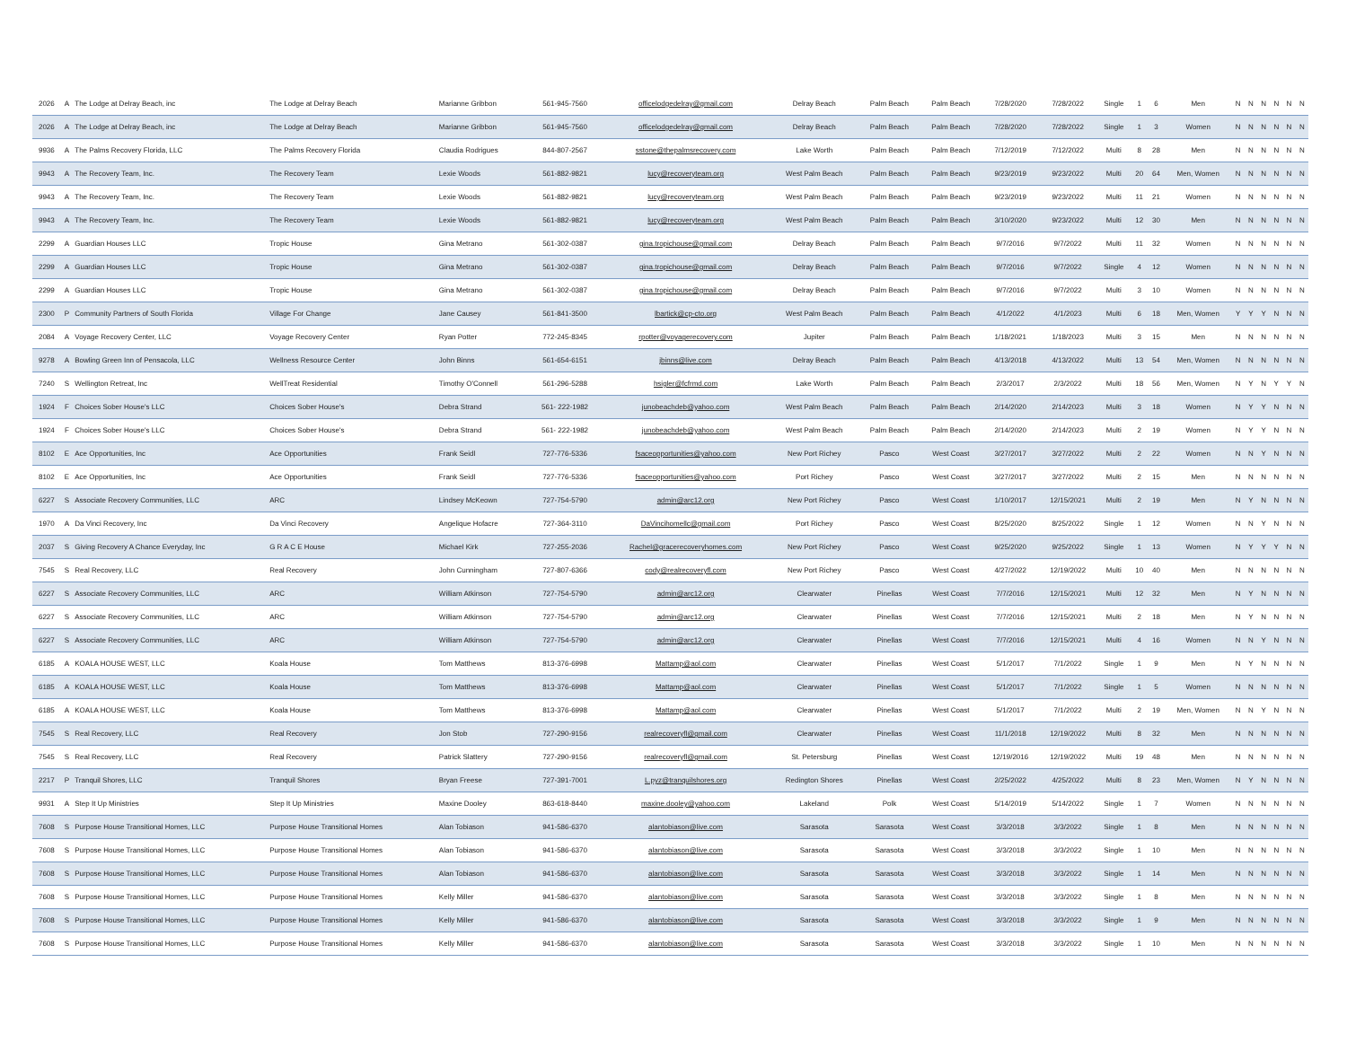| 2026 | A | The Lodge at Delray Beach, inc | The Lodge at Delray Beach | Marianne Gribbon | 561-945-7560 | officelodgedelray@gmail.com | Delray Beach | Palm Beach | Palm Beach | 7/28/2020 | 7/28/2022 | Single | 1 | 6 | Men | N | N | N | N | N | N |
| 2026 | A | The Lodge at Delray Beach, inc | The Lodge at Delray Beach | Marianne Gribbon | 561-945-7560 | officelodgedelray@gmail.com | Delray Beach | Palm Beach | Palm Beach | 7/28/2020 | 7/28/2022 | Single | 1 | 3 | Women | N | N | N | N | N | N |
| 9936 | A | The Palms Recovery Florida, LLC | The Palms Recovery Florida | Claudia Rodrigues | 844-807-2567 | sstone@thepalmsrecovery.com | Lake Worth | Palm Beach | Palm Beach | 7/12/2019 | 7/12/2022 | Multi | 8 | 28 | Men | N | N | N | N | N | N |
| 9943 | A | The Recovery Team, Inc. | The Recovery Team | Lexie Woods | 561-882-9821 | lucy@recoveryteam.org | West Palm Beach | Palm Beach | Palm Beach | 9/23/2019 | 9/23/2022 | Multi | 20 | 64 | Men, Women | N | N | N | N | N | N |
| 9943 | A | The Recovery Team, Inc. | The Recovery Team | Lexie Woods | 561-882-9821 | lucy@recoveryteam.org | West Palm Beach | Palm Beach | Palm Beach | 9/23/2019 | 9/23/2022 | Multi | 11 | 21 | Women | N | N | N | N | N | N |
| 9943 | A | The Recovery Team, Inc. | The Recovery Team | Lexie Woods | 561-882-9821 | lucy@recoveryteam.org | West Palm Beach | Palm Beach | Palm Beach | 3/10/2020 | 9/23/2022 | Multi | 12 | 30 | Men | N | N | N | N | N | N |
| 2299 | A | Guardian Houses LLC | Tropic House | Gina Metrano | 561-302-0387 | gina.tropichouse@gmail.com | Delray Beach | Palm Beach | Palm Beach | 9/7/2016 | 9/7/2022 | Multi | 11 | 32 | Women | N | N | N | N | N | N |
| 2299 | A | Guardian Houses LLC | Tropic House | Gina Metrano | 561-302-0387 | gina.tropichouse@gmail.com | Delray Beach | Palm Beach | Palm Beach | 9/7/2016 | 9/7/2022 | Single | 4 | 12 | Women | N | N | N | N | N | N |
| 2299 | A | Guardian Houses LLC | Tropic House | Gina Metrano | 561-302-0387 | gina.tropichouse@gmail.com | Delray Beach | Palm Beach | Palm Beach | 9/7/2016 | 9/7/2022 | Multi | 3 | 10 | Women | N | N | N | N | N | N |
| 2300 | P | Community Partners of South Florida | Village For Change | Jane Causey | 561-841-3500 | lbartick@cp-cto.org | West Palm Beach | Palm Beach | Palm Beach | 4/1/2022 | 4/1/2023 | Multi | 6 | 18 | Men, Women | Y | Y | Y | N | N | N |
| 2084 | A | Voyage Recovery Center, LLC | Voyage Recovery Center | Ryan Potter | 772-245-8345 | rpotter@voyagerecovery.com | Jupiter | Palm Beach | Palm Beach | 1/18/2021 | 1/18/2023 | Multi | 3 | 15 | Men | N | N | N | N | N | N |
| 9278 | A | Bowling Green Inn of Pensacola, LLC | Wellness Resource Center | John Binns | 561-654-6151 | jbinns@live.com | Delray Beach | Palm Beach | Palm Beach | 4/13/2018 | 4/13/2022 | Multi | 13 | 54 | Men, Women | N | N | N | N | N | N |
| 7240 | S | Wellington Retreat, Inc | WellTreat Residential | Timothy O'Connell | 561-296-5288 | hsigler@fcfrmd.com | Lake Worth | Palm Beach | Palm Beach | 2/3/2017 | 2/3/2022 | Multi | 18 | 56 | Men, Women | N | Y | N | Y | Y | N |
| 1924 | F | Choices Sober House's LLC | Choices Sober House's | Debra Strand | 561- 222-1982 | junobeachdeb@yahoo.com | West Palm Beach | Palm Beach | Palm Beach | 2/14/2020 | 2/14/2023 | Multi | 3 | 18 | Women | N | Y | Y | N | N | N |
| 1924 | F | Choices Sober House's LLC | Choices Sober House's | Debra Strand | 561- 222-1982 | junobeachdeb@yahoo.com | West Palm Beach | Palm Beach | Palm Beach | 2/14/2020 | 2/14/2023 | Multi | 2 | 19 | Women | N | Y | Y | N | N | N |
| 8102 | E | Ace Opportunities, Inc | Ace Opportunities | Frank Seidl | 727-776-5336 | fsaceopportunities@yahoo.com | New Port Richey | Pasco | West Coast | 3/27/2017 | 3/27/2022 | Multi | 2 | 22 | Women | N | N | Y | N | N | N |
| 8102 | E | Ace Opportunities, Inc | Ace Opportunities | Frank Seidl | 727-776-5336 | fsaceopportunities@yahoo.com | Port Richey | Pasco | West Coast | 3/27/2017 | 3/27/2022 | Multi | 2 | 15 | Men | N | N | N | N | N | N |
| 6227 | S | Associate Recovery Communities, LLC | ARC | Lindsey McKeown | 727-754-5790 | admin@arc12.org | New Port Richey | Pasco | West Coast | 1/10/2017 | 12/15/2021 | Multi | 2 | 19 | Men | N | Y | N | N | N | N |
| 1970 | A | Da Vinci Recovery, Inc | Da Vinci Recovery | Angelique Hofacre | 727-364-3110 | DaVincihomellc@gmail.com | Port Richey | Pasco | West Coast | 8/25/2020 | 8/25/2022 | Single | 1 | 12 | Women | N | N | Y | N | N | N |
| 2037 | S | Giving Recovery A Chance Everyday, Inc | G R A C E House | Michael Kirk | 727-255-2036 | Rachel@gracerecoveryhomes.com | New Port Richey | Pasco | West Coast | 9/25/2020 | 9/25/2022 | Single | 1 | 13 | Women | N | Y | Y | Y | N | N |
| 7545 | S | Real Recovery, LLC | Real Recovery | John Cunningham | 727-807-6366 | cody@realrecoveryfl.com | New Port Richey | Pasco | West Coast | 4/27/2022 | 12/19/2022 | Multi | 10 | 40 | Men | N | N | N | N | N | N |
| 6227 | S | Associate Recovery Communities, LLC | ARC | William Atkinson | 727-754-5790 | admin@arc12.org | Clearwater | Pinellas | West Coast | 7/7/2016 | 12/15/2021 | Multi | 12 | 32 | Men | N | Y | N | N | N | N |
| 6227 | S | Associate Recovery Communities, LLC | ARC | William Atkinson | 727-754-5790 | admin@arc12.org | Clearwater | Pinellas | West Coast | 7/7/2016 | 12/15/2021 | Multi | 2 | 18 | Men | N | Y | N | N | N | N |
| 6227 | S | Associate Recovery Communities, LLC | ARC | William Atkinson | 727-754-5790 | admin@arc12.org | Clearwater | Pinellas | West Coast | 7/7/2016 | 12/15/2021 | Multi | 4 | 16 | Women | N | N | Y | N | N | N |
| 6185 | A | KOALA HOUSE WEST, LLC | Koala House | Tom Matthews | 813-376-6998 | Mattamp@aol.com | Clearwater | Pinellas | West Coast | 5/1/2017 | 7/1/2022 | Single | 1 | 9 | Men | N | Y | N | N | N | N |
| 6185 | A | KOALA HOUSE WEST, LLC | Koala House | Tom Matthews | 813-376-6998 | Mattamp@aol.com | Clearwater | Pinellas | West Coast | 5/1/2017 | 7/1/2022 | Single | 1 | 5 | Women | N | N | N | N | N | N |
| 6185 | A | KOALA HOUSE WEST, LLC | Koala House | Tom Matthews | 813-376-6998 | Mattamp@aol.com | Clearwater | Pinellas | West Coast | 5/1/2017 | 7/1/2022 | Multi | 2 | 19 | Men, Women | N | N | Y | N | N | N |
| 7545 | S | Real Recovery, LLC | Real Recovery | Jon Stob | 727-290-9156 | realrecoveryfl@gmail.com | Clearwater | Pinellas | West Coast | 11/1/2018 | 12/19/2022 | Multi | 8 | 32 | Men | N | N | N | N | N | N |
| 7545 | S | Real Recovery, LLC | Real Recovery | Patrick Slattery | 727-290-9156 | realrecoveryfl@gmail.com | St. Petersburg | Pinellas | West Coast | 12/19/2016 | 12/19/2022 | Multi | 19 | 48 | Men | N | N | N | N | N | N |
| 2217 | P | Tranquil Shores, LLC | Tranquil Shores | Bryan Freese | 727-391-7001 | L.pyz@tranquilshores.org | Redington Shores | Pinellas | West Coast | 2/25/2022 | 4/25/2022 | Multi | 8 | 23 | Men, Women | N | Y | N | N | N | N |
| 9931 | A | Step It Up Ministries | Step It Up Ministries | Maxine Dooley | 863-618-8440 | maxine.dooley@yahoo.com | Lakeland | Polk | West Coast | 5/14/2019 | 5/14/2022 | Single | 1 | 7 | Women | N | N | N | N | N | N |
| 7608 | S | Purpose House Transitional Homes, LLC | Purpose House Transitional Homes | Alan Tobiason | 941-586-6370 | alantobiason@live.com | Sarasota | Sarasota | West Coast | 3/3/2018 | 3/3/2022 | Single | 1 | 8 | Men | N | N | N | N | N | N |
| 7608 | S | Purpose House Transitional Homes, LLC | Purpose House Transitional Homes | Alan Tobiason | 941-586-6370 | alantobiason@live.com | Sarasota | Sarasota | West Coast | 3/3/2018 | 3/3/2022 | Single | 1 | 10 | Men | N | N | N | N | N | N |
| 7608 | S | Purpose House Transitional Homes, LLC | Purpose House Transitional Homes | Alan Tobiason | 941-586-6370 | alantobiason@live.com | Sarasota | Sarasota | West Coast | 3/3/2018 | 3/3/2022 | Single | 1 | 14 | Men | N | N | N | N | N | N |
| 7608 | S | Purpose House Transitional Homes, LLC | Purpose House Transitional Homes | Kelly Miller | 941-586-6370 | alantobiason@live.com | Sarasota | Sarasota | West Coast | 3/3/2018 | 3/3/2022 | Single | 1 | 8 | Men | N | N | N | N | N | N |
| 7608 | S | Purpose House Transitional Homes, LLC | Purpose House Transitional Homes | Kelly Miller | 941-586-6370 | alantobiason@live.com | Sarasota | Sarasota | West Coast | 3/3/2018 | 3/3/2022 | Single | 1 | 9 | Men | N | N | N | N | N | N |
| 7608 | S | Purpose House Transitional Homes, LLC | Purpose House Transitional Homes | Kelly Miller | 941-586-6370 | alantobiason@live.com | Sarasota | Sarasota | West Coast | 3/3/2018 | 3/3/2022 | Single | 1 | 10 | Men | N | N | N | N | N | N |